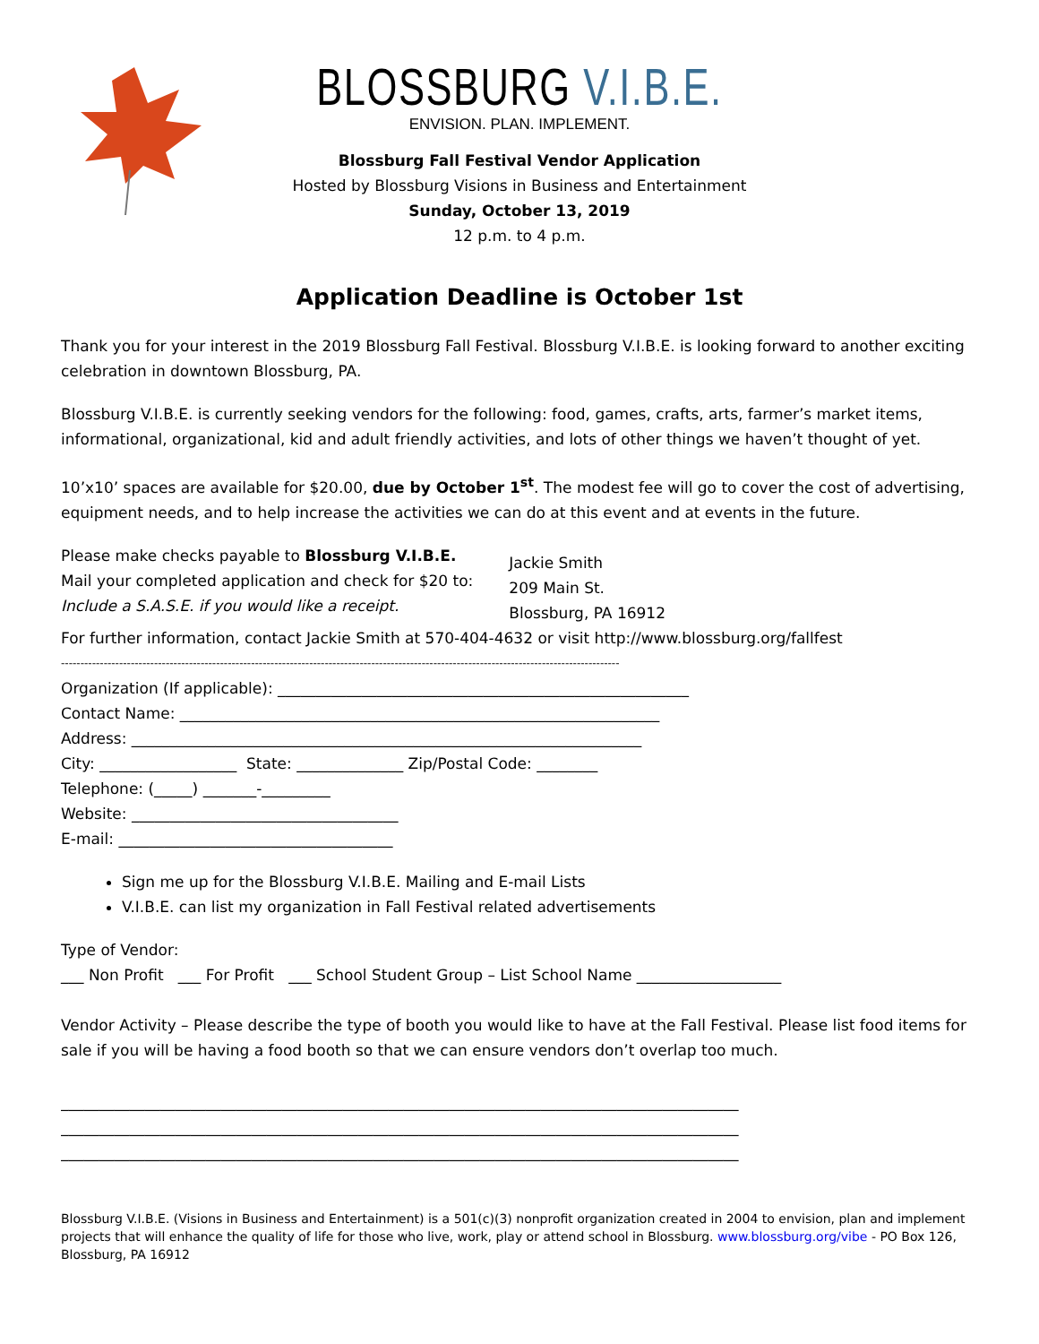BLOSSBURG V.I.B.E.
ENVISION. PLAN. IMPLEMENT.
Blossburg Fall Festival Vendor Application
Hosted by Blossburg Visions in Business and Entertainment
Sunday, October 13, 2019
12 p.m. to 4 p.m.
Application Deadline is October 1st
Thank you for your interest in the 2019 Blossburg Fall Festival. Blossburg V.I.B.E. is looking forward to another exciting celebration in downtown Blossburg, PA.
Blossburg V.I.B.E. is currently seeking vendors for the following: food, games, crafts, arts, farmer’s market items, informational, organizational, kid and adult friendly activities, and lots of other things we haven’t thought of yet.
10’x10’ spaces are available for $20.00, due by October 1<sup>st</sup>. The modest fee will go to cover the cost of advertising, equipment needs, and to help increase the activities we can do at this event and at events in the future.
Please make checks payable to Blossburg V.I.B.E.
Mail your completed application and check for $20 to:
Include a S.A.S.E. if you would like a receipt.
Jackie Smith
209 Main St.
Blossburg, PA 16912
For further information, contact Jackie Smith at 570-404-4632 or visit http://www.blossburg.org/fallfest
------------------------------------------------------------------------------------------------------------------------------------------------
Organization (If applicable): ______________________________________________________
Contact Name: _______________________________________________________________
Address: ___________________________________________________________________
City: __________________ State: ______________ Zip/Postal Code: ________
Telephone: (_____) _______-_________
Website: ___________________________________
E-mail: ____________________________________
Sign me up for the Blossburg V.I.B.E. Mailing and E-mail Lists
V.I.B.E. can list my organization in Fall Festival related advertisements
Type of Vendor:
___ Non Profit ___ For Profit ___ School Student Group – List School Name ___________________
Vendor Activity – Please describe the type of booth you would like to have at the Fall Festival. Please list food items for sale if you will be having a food booth so that we can ensure vendors don’t overlap too much.
_________________________________________________________________________________________
_________________________________________________________________________________________
_________________________________________________________________________________________
Blossburg V.I.B.E. (Visions in Business and Entertainment) is a 501(c)(3) nonprofit organization created in 2004 to envision, plan and implement projects that will enhance the quality of life for those who live, work, play or attend school in Blossburg. www.blossburg.org/vibe - PO Box 126, Blossburg, PA 16912